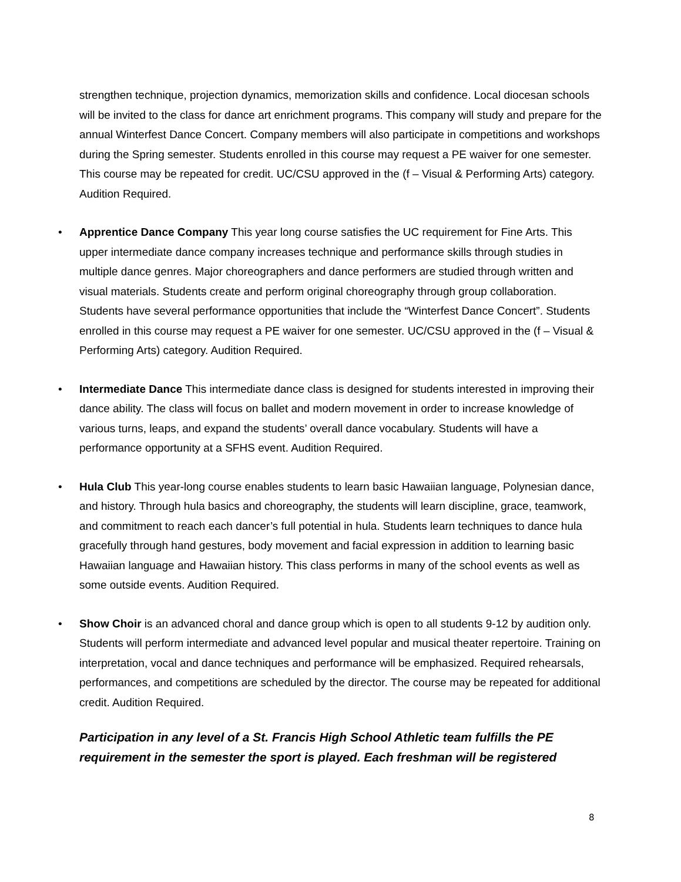strengthen technique, projection dynamics, memorization skills and confidence. Local diocesan schools will be invited to the class for dance art enrichment programs. This company will study and prepare for the annual Winterfest Dance Concert. Company members will also participate in competitions and workshops during the Spring semester. Students enrolled in this course may request a PE waiver for one semester. This course may be repeated for credit. UC/CSU approved in the (f – Visual & Performing Arts) category. Audition Required.
• Apprentice Dance Company This year long course satisfies the UC requirement for Fine Arts. This upper intermediate dance company increases technique and performance skills through studies in multiple dance genres. Major choreographers and dance performers are studied through written and visual materials. Students create and perform original choreography through group collaboration. Students have several performance opportunities that include the “Winterfest Dance Concert”. Students enrolled in this course may request a PE waiver for one semester. UC/CSU approved in the (f – Visual & Performing Arts) category. Audition Required.
• Intermediate Dance This intermediate dance class is designed for students interested in improving their dance ability. The class will focus on ballet and modern movement in order to increase knowledge of various turns, leaps, and expand the students’ overall dance vocabulary. Students will have a performance opportunity at a SFHS event. Audition Required.
• Hula Club This year-long course enables students to learn basic Hawaiian language, Polynesian dance, and history. Through hula basics and choreography, the students will learn discipline, grace, teamwork, and commitment to reach each dancer’s full potential in hula. Students learn techniques to dance hula gracefully through hand gestures, body movement and facial expression in addition to learning basic Hawaiian language and Hawaiian history. This class performs in many of the school events as well as some outside events. Audition Required.
• Show Choir is an advanced choral and dance group which is open to all students 9-12 by audition only. Students will perform intermediate and advanced level popular and musical theater repertoire. Training on interpretation, vocal and dance techniques and performance will be emphasized. Required rehearsals, performances, and competitions are scheduled by the director. The course may be repeated for additional credit. Audition Required.
Participation in any level of a St. Francis High School Athletic team fulfills the PE requirement in the semester the sport is played. Each freshman will be registered
8